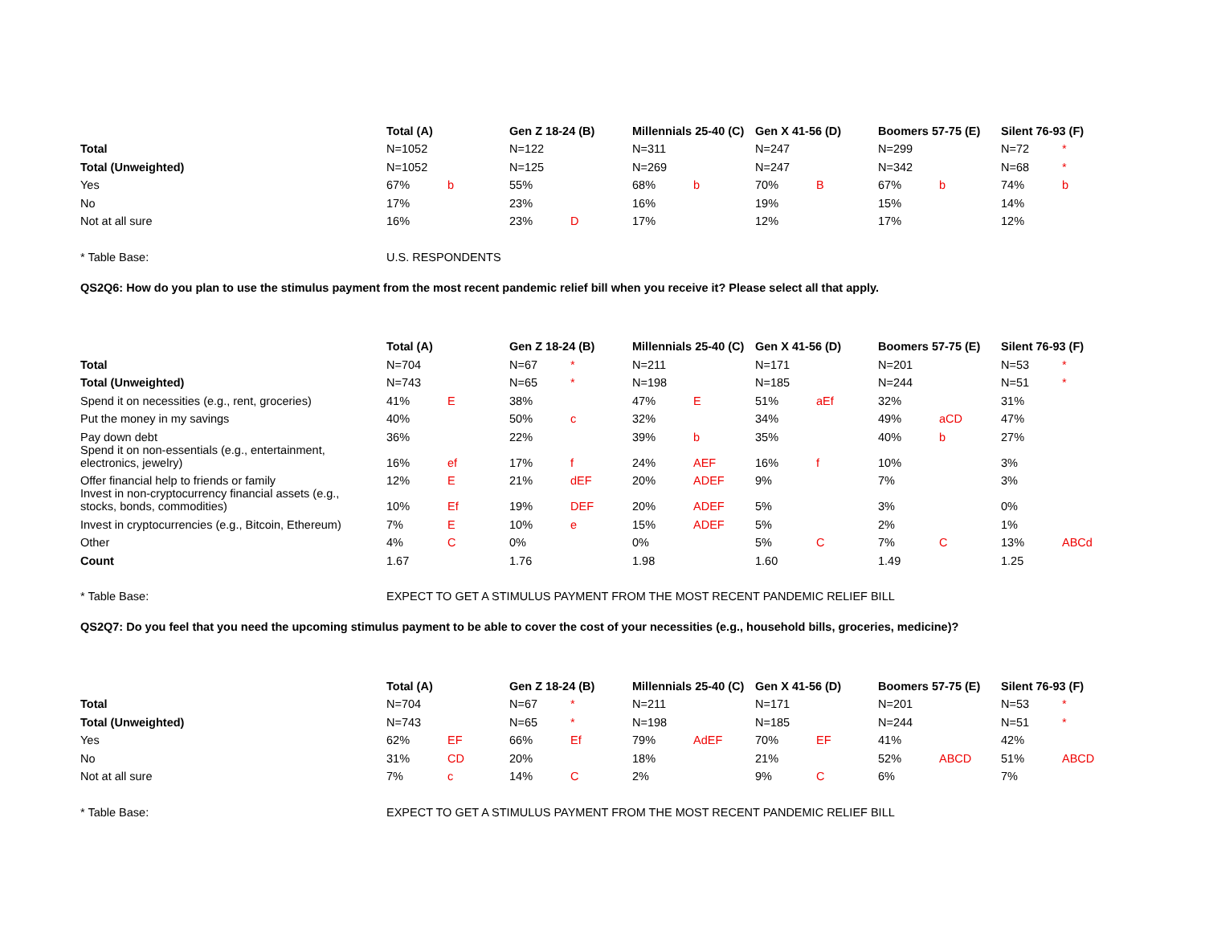| | Total (A) | | Gen Z 18-24 (B) | | Millennials 25-40 (C) | | Gen X 41-56 (D) | | Boomers 57-75 (E) | | Silent 76-93 (F) | |
| Total | N=1052 | | N=122 | | N=311 | | N=247 | | N=299 | | N=72 | * |
| Total (Unweighted) | N=1052 | | N=125 | | N=269 | | N=247 | | N=342 | | N=68 | * |
| Yes | 67% | b | 55% | | 68% | b | 70% | B | 67% | b | 74% | b |
| No | 17% | | 23% | | 16% | | 19% | | 15% | | 14% | |
| Not at all sure | 16% | | 23% | D | 17% | | 12% | | 17% | | 12% | |
| * Table Base: | U.S. RESPONDENTS | | | | | | | | | | | |
| QS2Q6: How do you plan to use the stimulus payment from the most recent pandemic relief bill when you receive it? Please select all that apply. | | | | | | | | | | | | |
| | Total (A) | | Gen Z 18-24 (B) | | Millennials 25-40 (C) | | Gen X 41-56 (D) | | Boomers 57-75 (E) | | Silent 76-93 (F) | |
| Total | N=704 | | N=67 | * | N=211 | | N=171 | | N=201 | | N=53 | * |
| Total (Unweighted) | N=743 | | N=65 | * | N=198 | | N=185 | | N=244 | | N=51 | * |
| Spend it on necessities (e.g., rent, groceries) | 41% | E | 38% | | 47% | E | 51% | aEf | 32% | | 31% | |
| Put the money in my savings | 40% | | 50% | c | 32% | | 34% | | 49% | aCD | 47% | |
| Pay down debt | 36% | | 22% | | 39% | b | 35% | | 40% | b | 27% | |
| Spend it on non-essentials (e.g., entertainment, electronics, jewelry) | 16% | ef | 17% | f | 24% | AEF | 16% | f | 10% | | 3% | |
| Offer financial help to friends or family | 12% | E | 21% | dEF | 20% | ADEF | 9% | | 7% | | 3% | |
| Invest in non-cryptocurrency financial assets (e.g., stocks, bonds, commodities) | 10% | Ef | 19% | DEF | 20% | ADEF | 5% | | 3% | | 0% | |
| Invest in cryptocurrencies (e.g., Bitcoin, Ethereum) | 7% | E | 10% | e | 15% | ADEF | 5% | | 2% | | 1% | |
| Other | 4% | C | 0% | | 0% | | 5% | C | 7% | C | 13% | ABCd |
| Count | 1.67 | | 1.76 | | 1.98 | | 1.60 | | 1.49 | | 1.25 | |
| * Table Base: | EXPECT TO GET A STIMULUS PAYMENT FROM THE MOST RECENT PANDEMIC RELIEF BILL | | | | | | | | | | | |
| QS2Q7: Do you feel that you need the upcoming stimulus payment to be able to cover the cost of your necessities (e.g., household bills, groceries, medicine)? | | | | | | | | | | | | |
| | Total (A) | | Gen Z 18-24 (B) | | Millennials 25-40 (C) | | Gen X 41-56 (D) | | Boomers 57-75 (E) | | Silent 76-93 (F) | |
| Total | N=704 | | N=67 | * | N=211 | | N=171 | | N=201 | | N=53 | * |
| Total (Unweighted) | N=743 | | N=65 | * | N=198 | | N=185 | | N=244 | | N=51 | * |
| Yes | 62% | EF | 66% | Ef | 79% | AdEF | 70% | EF | 41% | | 42% | |
| No | 31% | CD | 20% | | 18% | | 21% | | 52% | ABCD | 51% | ABCD |
| Not at all sure | 7% | c | 14% | C | 2% | | 9% | C | 6% | | 7% | |
| * Table Base: | EXPECT TO GET A STIMULUS PAYMENT FROM THE MOST RECENT PANDEMIC RELIEF BILL | | | | | | | | | | | |